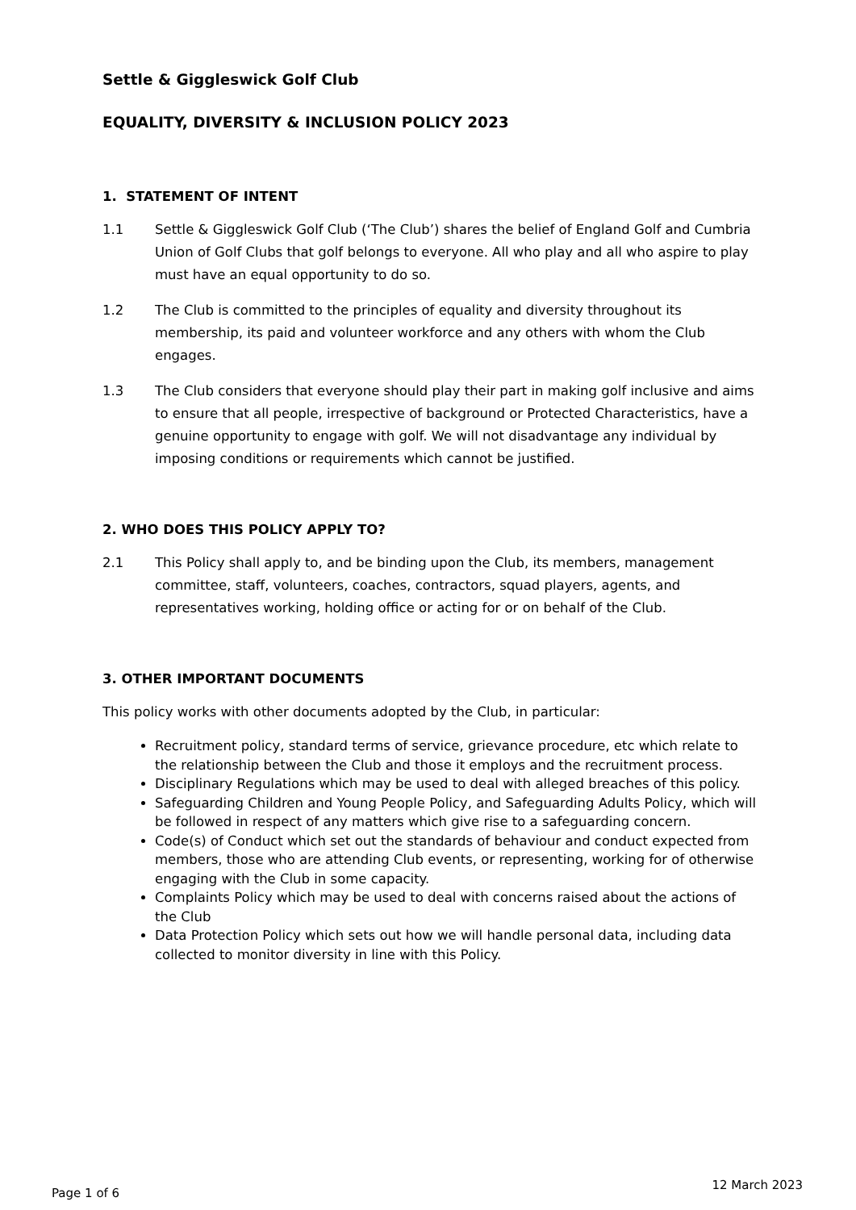Settle & Giggleswick Golf Club
EQUALITY, DIVERSITY & INCLUSION POLICY 2023
1. STATEMENT OF INTENT
1.1 Settle & Giggleswick Golf Club (‘The Club’) shares the belief of England Golf and Cumbria Union of Golf Clubs that golf belongs to everyone. All who play and all who aspire to play must have an equal opportunity to do so.
1.2 The Club is committed to the principles of equality and diversity throughout its membership, its paid and volunteer workforce and any others with whom the Club engages.
1.3 The Club considers that everyone should play their part in making golf inclusive and aims to ensure that all people, irrespective of background or Protected Characteristics, have a genuine opportunity to engage with golf. We will not disadvantage any individual by imposing conditions or requirements which cannot be justified.
2. WHO DOES THIS POLICY APPLY TO?
2.1 This Policy shall apply to, and be binding upon the Club, its members, management committee, staff, volunteers, coaches, contractors, squad players, agents, and representatives working, holding office or acting for or on behalf of the Club.
3. OTHER IMPORTANT DOCUMENTS
This policy works with other documents adopted by the Club, in particular:
Recruitment policy, standard terms of service, grievance procedure, etc which relate to the relationship between the Club and those it employs and the recruitment process.
Disciplinary Regulations which may be used to deal with alleged breaches of this policy.
Safeguarding Children and Young People Policy, and Safeguarding Adults Policy, which will be followed in respect of any matters which give rise to a safeguarding concern.
Code(s) of Conduct which set out the standards of behaviour and conduct expected from members, those who are attending Club events, or representing, working for of otherwise engaging with the Club in some capacity.
Complaints Policy which may be used to deal with concerns raised about the actions of the Club
Data Protection Policy which sets out how we will handle personal data, including data collected to monitor diversity in line with this Policy.
Page 1 of 6 12 March 2023